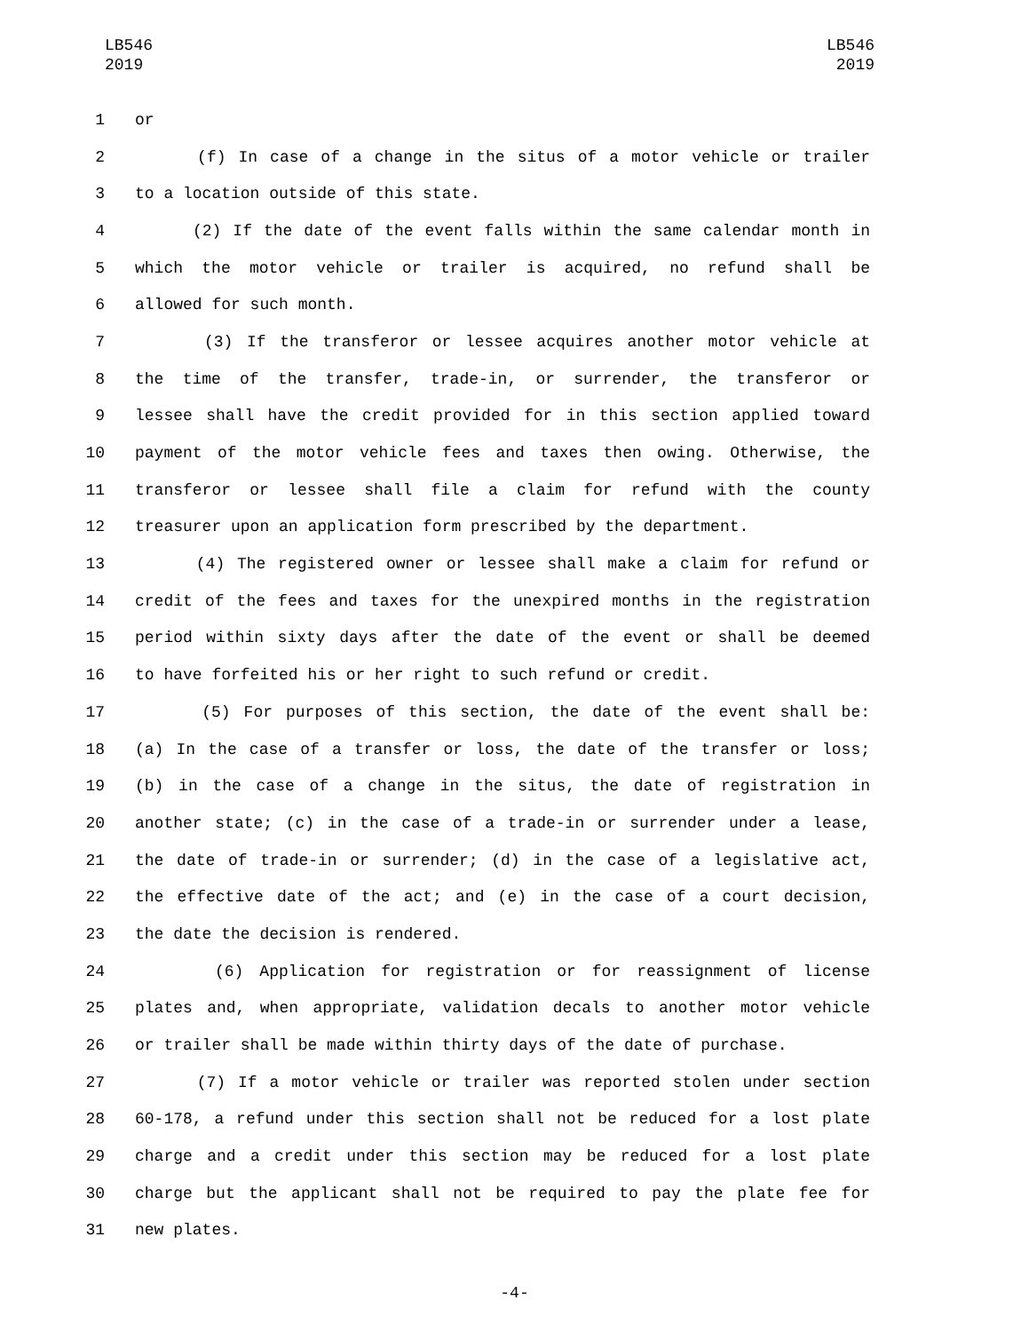LB546
2019
LB546
2019
1 or
2 (f) In case of a change in the situs of a motor vehicle or trailer
3 to a location outside of this state.
4 (2) If the date of the event falls within the same calendar month in
5 which the motor vehicle or trailer is acquired, no refund shall be
6 allowed for such month.
7 (3) If the transferor or lessee acquires another motor vehicle at
8 the time of the transfer, trade-in, or surrender, the transferor or
9 lessee shall have the credit provided for in this section applied toward
10 payment of the motor vehicle fees and taxes then owing. Otherwise, the
11 transferor or lessee shall file a claim for refund with the county
12 treasurer upon an application form prescribed by the department.
13 (4) The registered owner or lessee shall make a claim for refund or
14 credit of the fees and taxes for the unexpired months in the registration
15 period within sixty days after the date of the event or shall be deemed
16 to have forfeited his or her right to such refund or credit.
17 (5) For purposes of this section, the date of the event shall be:
18 (a) In the case of a transfer or loss, the date of the transfer or loss;
19 (b) in the case of a change in the situs, the date of registration in
20 another state; (c) in the case of a trade-in or surrender under a lease,
21 the date of trade-in or surrender; (d) in the case of a legislative act,
22 the effective date of the act; and (e) in the case of a court decision,
23 the date the decision is rendered.
24 (6) Application for registration or for reassignment of license
25 plates and, when appropriate, validation decals to another motor vehicle
26 or trailer shall be made within thirty days of the date of purchase.
27 (7) If a motor vehicle or trailer was reported stolen under section
28 60-178, a refund under this section shall not be reduced for a lost plate
29 charge and a credit under this section may be reduced for a lost plate
30 charge but the applicant shall not be required to pay the plate fee for
31 new plates.
-4-